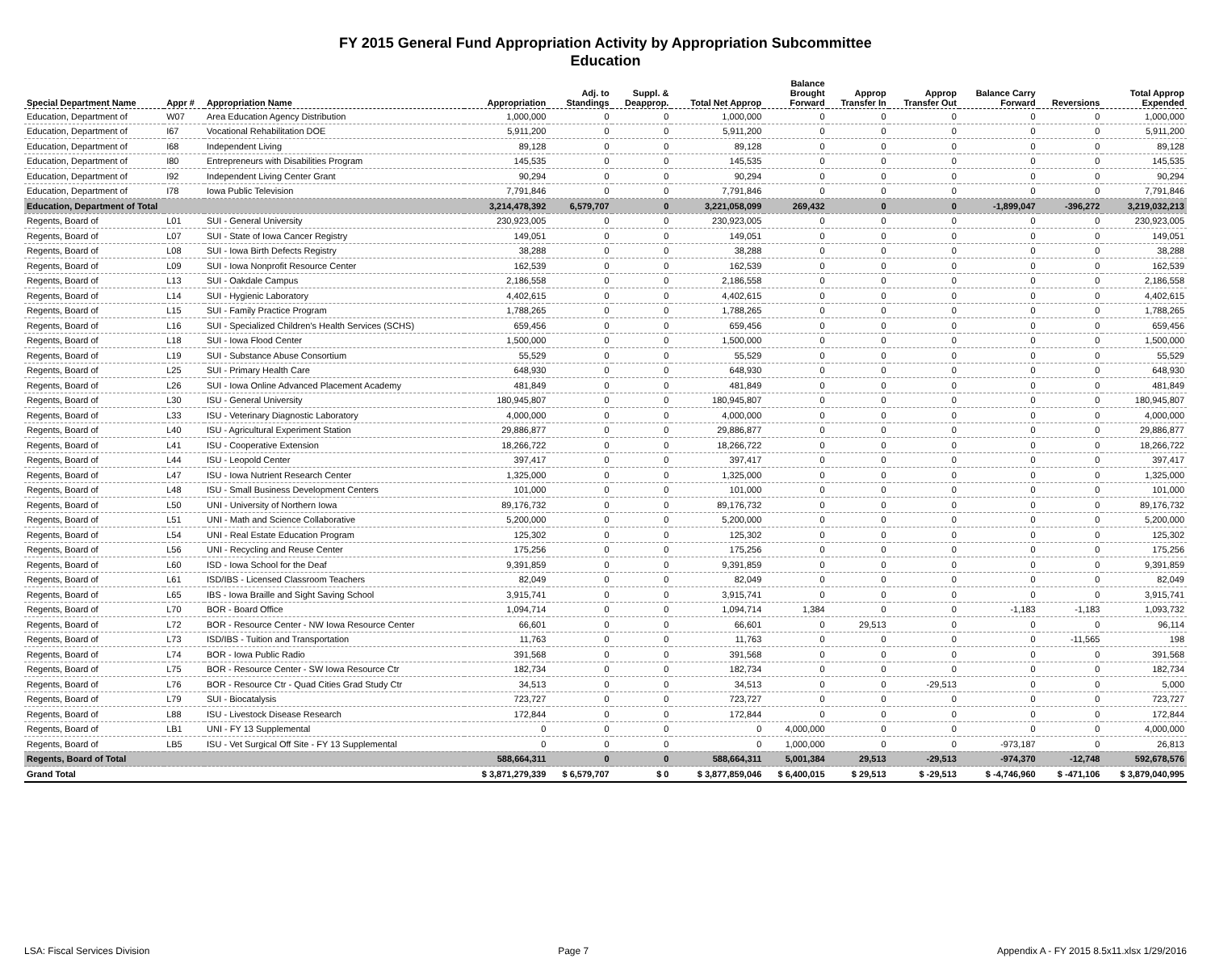FY 2015 General Fund Appropriation Activity by Appropriation Subcommittee
Education
| Special Department Name | Appr # | Appropriation Name | Appropriation | Adj. to Standings | Suppl. & Deapprop. | Total Net Approp | Balance Brought Forward | Approp Transfer In | Approp Transfer Out | Balance Carry Forward | Reversions | Total Approp Expended |
| --- | --- | --- | --- | --- | --- | --- | --- | --- | --- | --- | --- | --- |
| Education, Department of | W07 | Area Education Agency Distribution | 1,000,000 | 0 | 0 | 1,000,000 | 0 | 0 | 0 | 0 | 0 | 1,000,000 |
| Education, Department of | I67 | Vocational Rehabilitation DOE | 5,911,200 | 0 | 0 | 5,911,200 | 0 | 0 | 0 | 0 | 0 | 5,911,200 |
| Education, Department of | I68 | Independent Living | 89,128 | 0 | 0 | 89,128 | 0 | 0 | 0 | 0 | 0 | 89,128 |
| Education, Department of | I80 | Entrepreneurs with Disabilities Program | 145,535 | 0 | 0 | 145,535 | 0 | 0 | 0 | 0 | 0 | 145,535 |
| Education, Department of | I92 | Independent Living Center Grant | 90,294 | 0 | 0 | 90,294 | 0 | 0 | 0 | 0 | 0 | 90,294 |
| Education, Department of | I78 | Iowa Public Television | 7,791,846 | 0 | 0 | 7,791,846 | 0 | 0 | 0 | 0 | 0 | 7,791,846 |
| Education, Department of Total | | | 3,214,478,392 | 6,579,707 | 0 | 3,221,058,099 | 269,432 | 0 | 0 | -1,899,047 | -396,272 | 3,219,032,213 |
| Regents, Board of | L01 | SUI - General University | 230,923,005 | 0 | 0 | 230,923,005 | 0 | 0 | 0 | 0 | 0 | 230,923,005 |
| Regents, Board of | L07 | SUI - State of Iowa Cancer Registry | 149,051 | 0 | 0 | 149,051 | 0 | 0 | 0 | 0 | 0 | 149,051 |
| Regents, Board of | L08 | SUI - Iowa Birth Defects Registry | 38,288 | 0 | 0 | 38,288 | 0 | 0 | 0 | 0 | 0 | 38,288 |
| Regents, Board of | L09 | SUI - Iowa Nonprofit Resource Center | 162,539 | 0 | 0 | 162,539 | 0 | 0 | 0 | 0 | 0 | 162,539 |
| Regents, Board of | L13 | SUI - Oakdale Campus | 2,186,558 | 0 | 0 | 2,186,558 | 0 | 0 | 0 | 0 | 0 | 2,186,558 |
| Regents, Board of | L14 | SUI - Hygienic Laboratory | 4,402,615 | 0 | 0 | 4,402,615 | 0 | 0 | 0 | 0 | 0 | 4,402,615 |
| Regents, Board of | L15 | SUI - Family Practice Program | 1,788,265 | 0 | 0 | 1,788,265 | 0 | 0 | 0 | 0 | 0 | 1,788,265 |
| Regents, Board of | L16 | SUI - Specialized Children's Health Services (SCHS) | 659,456 | 0 | 0 | 659,456 | 0 | 0 | 0 | 0 | 0 | 659,456 |
| Regents, Board of | L18 | SUI - Iowa Flood Center | 1,500,000 | 0 | 0 | 1,500,000 | 0 | 0 | 0 | 0 | 0 | 1,500,000 |
| Regents, Board of | L19 | SUI - Substance Abuse Consortium | 55,529 | 0 | 0 | 55,529 | 0 | 0 | 0 | 0 | 0 | 55,529 |
| Regents, Board of | L25 | SUI - Primary Health Care | 648,930 | 0 | 0 | 648,930 | 0 | 0 | 0 | 0 | 0 | 648,930 |
| Regents, Board of | L26 | SUI - Iowa Online Advanced Placement Academy | 481,849 | 0 | 0 | 481,849 | 0 | 0 | 0 | 0 | 0 | 481,849 |
| Regents, Board of | L30 | ISU - General University | 180,945,807 | 0 | 0 | 180,945,807 | 0 | 0 | 0 | 0 | 0 | 180,945,807 |
| Regents, Board of | L33 | ISU - Veterinary Diagnostic Laboratory | 4,000,000 | 0 | 0 | 4,000,000 | 0 | 0 | 0 | 0 | 0 | 4,000,000 |
| Regents, Board of | L40 | ISU - Agricultural Experiment Station | 29,886,877 | 0 | 0 | 29,886,877 | 0 | 0 | 0 | 0 | 0 | 29,886,877 |
| Regents, Board of | L41 | ISU - Cooperative Extension | 18,266,722 | 0 | 0 | 18,266,722 | 0 | 0 | 0 | 0 | 0 | 18,266,722 |
| Regents, Board of | L44 | ISU - Leopold Center | 397,417 | 0 | 0 | 397,417 | 0 | 0 | 0 | 0 | 0 | 397,417 |
| Regents, Board of | L47 | ISU - Iowa Nutrient Research Center | 1,325,000 | 0 | 0 | 1,325,000 | 0 | 0 | 0 | 0 | 0 | 1,325,000 |
| Regents, Board of | L48 | ISU - Small Business Development Centers | 101,000 | 0 | 0 | 101,000 | 0 | 0 | 0 | 0 | 0 | 101,000 |
| Regents, Board of | L50 | UNI - University of Northern Iowa | 89,176,732 | 0 | 0 | 89,176,732 | 0 | 0 | 0 | 0 | 0 | 89,176,732 |
| Regents, Board of | L51 | UNI - Math and Science Collaborative | 5,200,000 | 0 | 0 | 5,200,000 | 0 | 0 | 0 | 0 | 0 | 5,200,000 |
| Regents, Board of | L54 | UNI - Real Estate Education Program | 125,302 | 0 | 0 | 125,302 | 0 | 0 | 0 | 0 | 0 | 125,302 |
| Regents, Board of | L56 | UNI - Recycling and Reuse Center | 175,256 | 0 | 0 | 175,256 | 0 | 0 | 0 | 0 | 0 | 175,256 |
| Regents, Board of | L60 | ISD - Iowa School for the Deaf | 9,391,859 | 0 | 0 | 9,391,859 | 0 | 0 | 0 | 0 | 0 | 9,391,859 |
| Regents, Board of | L61 | ISD/IBS - Licensed Classroom Teachers | 82,049 | 0 | 0 | 82,049 | 0 | 0 | 0 | 0 | 0 | 82,049 |
| Regents, Board of | L65 | IBS - Iowa Braille and Sight Saving School | 3,915,741 | 0 | 0 | 3,915,741 | 0 | 0 | 0 | 0 | 0 | 3,915,741 |
| Regents, Board of | L70 | BOR - Board Office | 1,094,714 | 0 | 0 | 1,094,714 | 1,384 | 0 | 0 | -1,183 | -1,183 | 1,093,732 |
| Regents, Board of | L72 | BOR - Resource Center - NW Iowa Resource Center | 66,601 | 0 | 0 | 66,601 | 0 | 29,513 | 0 | 0 | 0 | 96,114 |
| Regents, Board of | L73 | ISD/IBS - Tuition and Transportation | 11,763 | 0 | 0 | 11,763 | 0 | 0 | 0 | 0 | -11,565 | 198 |
| Regents, Board of | L74 | BOR - Iowa Public Radio | 391,568 | 0 | 0 | 391,568 | 0 | 0 | 0 | 0 | 0 | 391,568 |
| Regents, Board of | L75 | BOR - Resource Center - SW Iowa Resource Ctr | 182,734 | 0 | 0 | 182,734 | 0 | 0 | 0 | 0 | 0 | 182,734 |
| Regents, Board of | L76 | BOR - Resource Ctr - Quad Cities Grad Study Ctr | 34,513 | 0 | 0 | 34,513 | 0 | 0 | -29,513 | 0 | 0 | 5,000 |
| Regents, Board of | L79 | SUI - Biocatalysis | 723,727 | 0 | 0 | 723,727 | 0 | 0 | 0 | 0 | 0 | 723,727 |
| Regents, Board of | L88 | ISU - Livestock Disease Research | 172,844 | 0 | 0 | 172,844 | 0 | 0 | 0 | 0 | 0 | 172,844 |
| Regents, Board of | LB1 | UNI - FY 13 Supplemental | 0 | 0 | 0 | 0 | 4,000,000 | 0 | 0 | 0 | 0 | 4,000,000 |
| Regents, Board of | LB5 | ISU - Vet Surgical Off Site - FY 13 Supplemental | 0 | 0 | 0 | 0 | 1,000,000 | 0 | 0 | -973,187 | 0 | 26,813 |
| Regents, Board of Total | | | 588,664,311 | 0 | 0 | 588,664,311 | 5,001,384 | 29,513 | -29,513 | -974,370 | -12,748 | 592,678,576 |
| Grand Total | | | $ 3,871,279,339 | $ 6,579,707 | $ 0 | $ 3,877,859,046 | $ 6,400,015 | $ 29,513 | $ -29,513 | $ -4,746,960 | $ -471,106 | $ 3,879,040,995 |
LSA: Fiscal Services Division Page 7 Appendix A - FY 2015 8.5x11.xlsx 1/29/2016